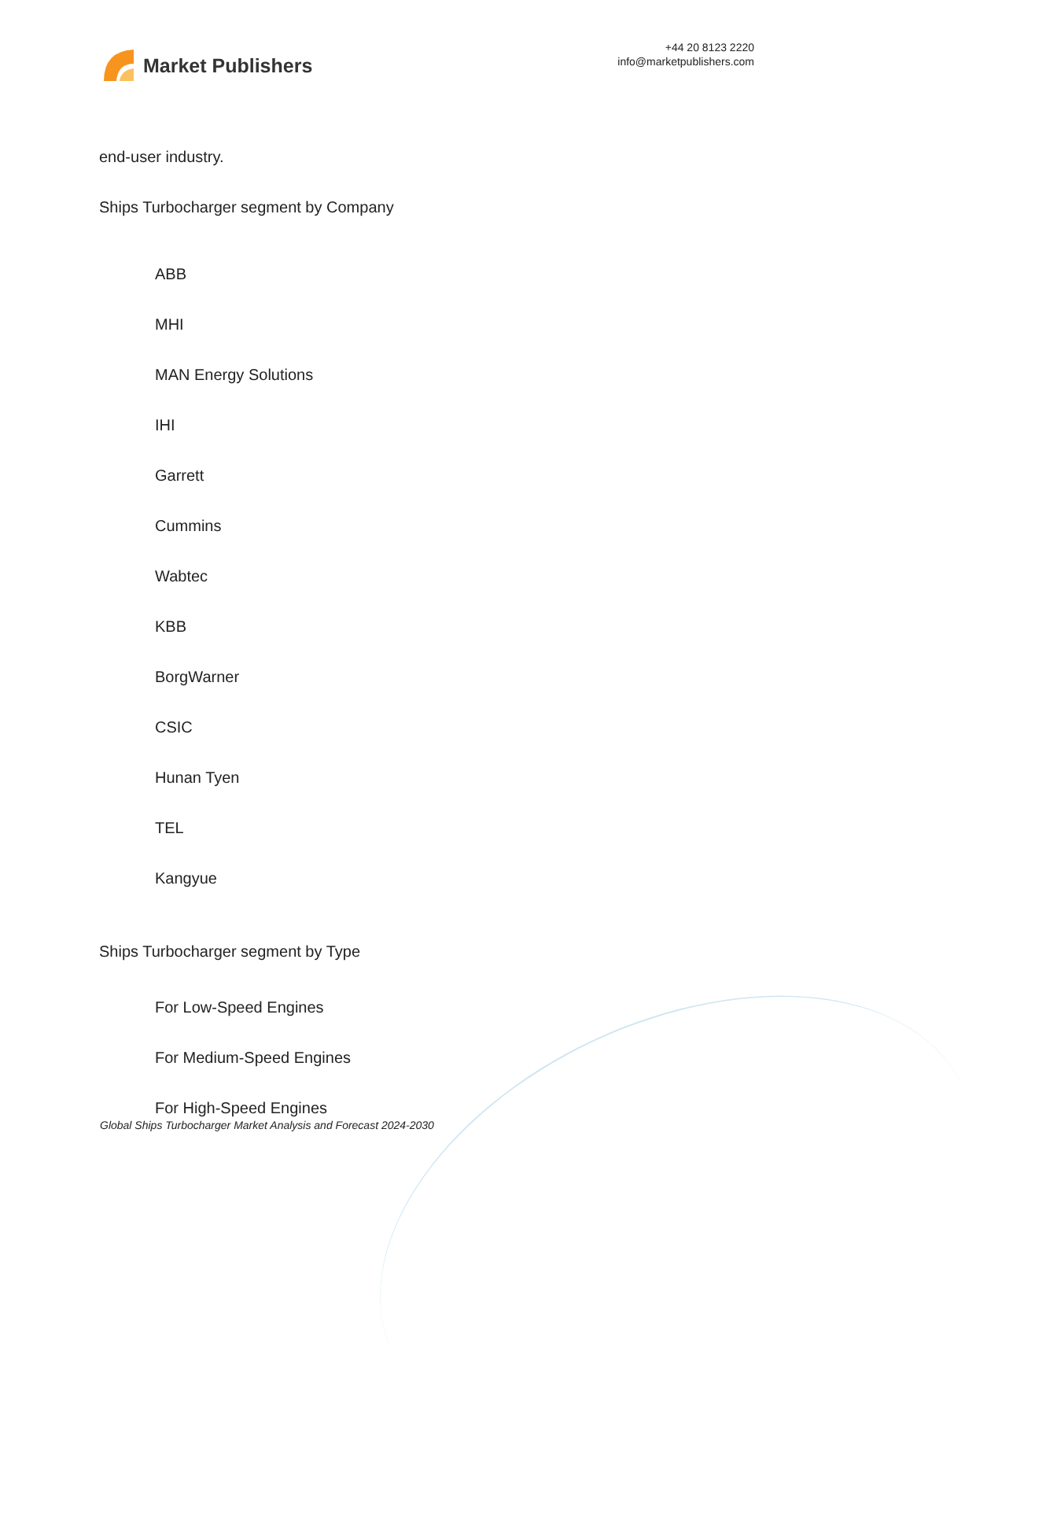Market Publishers
+44 20 8123 2220
info@marketpublishers.com
end-user industry.
Ships Turbocharger segment by Company
ABB
MHI
MAN Energy Solutions
IHI
Garrett
Cummins
Wabtec
KBB
BorgWarner
CSIC
Hunan Tyen
TEL
Kangyue
Ships Turbocharger segment by Type
For Low-Speed Engines
For Medium-Speed Engines
For High-Speed Engines
Global Ships Turbocharger Market Analysis and Forecast 2024-2030